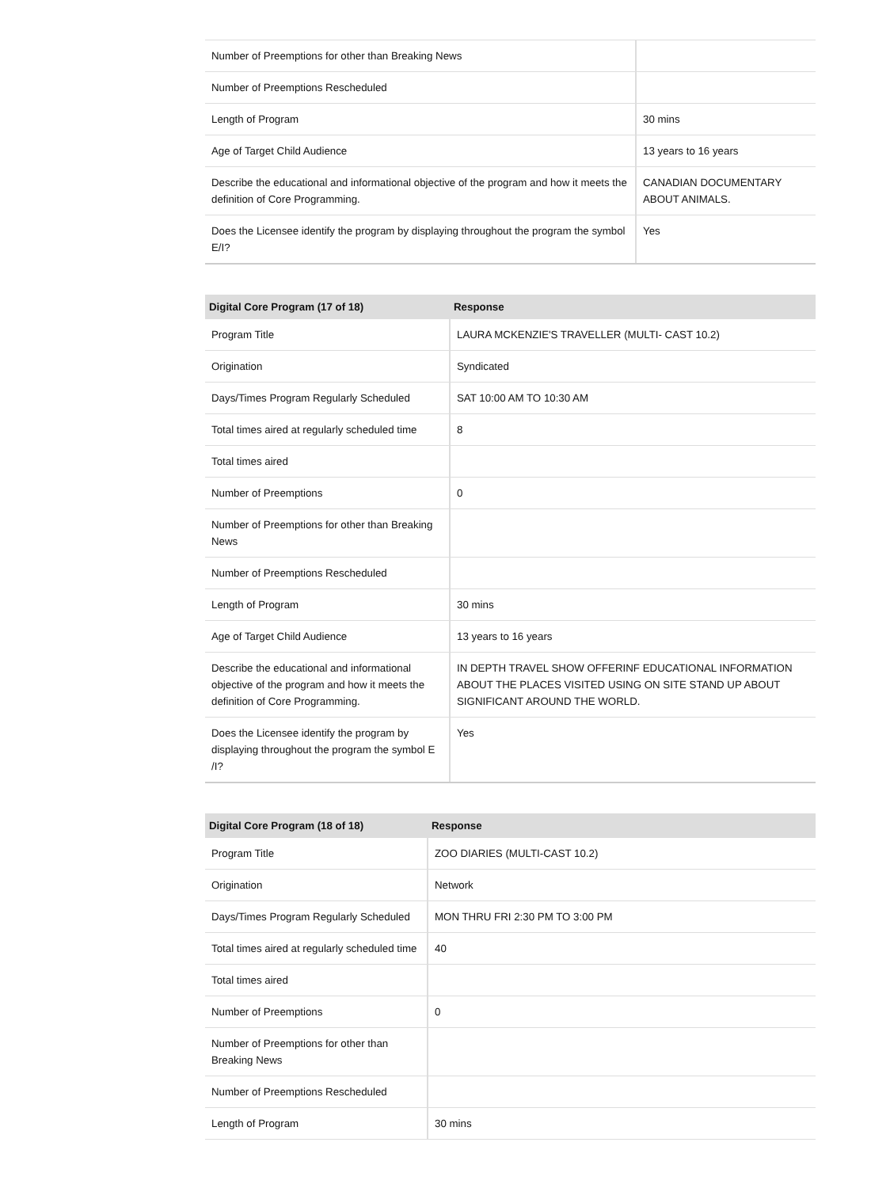| Number of Preemptions for other than Breaking News | |
| Number of Preemptions Rescheduled | |
| Length of Program | 30 mins |
| Age of Target Child Audience | 13 years to 16 years |
| Describe the educational and informational objective of the program and how it meets the definition of Core Programming. | CANADIAN DOCUMENTARY ABOUT ANIMALS. |
| Does the Licensee identify the program by displaying throughout the program the symbol E/I? | Yes |
| Digital Core Program (17 of 18) | Response |
| --- | --- |
| Program Title | LAURA MCKENZIE'S TRAVELLER (MULTI- CAST 10.2) |
| Origination | Syndicated |
| Days/Times Program Regularly Scheduled | SAT 10:00 AM TO 10:30 AM |
| Total times aired at regularly scheduled time | 8 |
| Total times aired | |
| Number of Preemptions | 0 |
| Number of Preemptions for other than Breaking News | |
| Number of Preemptions Rescheduled | |
| Length of Program | 30 mins |
| Age of Target Child Audience | 13 years to 16 years |
| Describe the educational and informational objective of the program and how it meets the definition of Core Programming. | IN DEPTH TRAVEL SHOW OFFERINF EDUCATIONAL INFORMATION ABOUT THE PLACES VISITED USING ON SITE STAND UP ABOUT SIGNIFICANT AROUND THE WORLD. |
| Does the Licensee identify the program by displaying throughout the program the symbol E /I? | Yes |
| Digital Core Program (18 of 18) | Response |
| --- | --- |
| Program Title | ZOO DIARIES (MULTI-CAST 10.2) |
| Origination | Network |
| Days/Times Program Regularly Scheduled | MON THRU FRI 2:30 PM TO 3:00 PM |
| Total times aired at regularly scheduled time | 40 |
| Total times aired | |
| Number of Preemptions | 0 |
| Number of Preemptions for other than Breaking News | |
| Number of Preemptions Rescheduled | |
| Length of Program | 30 mins |